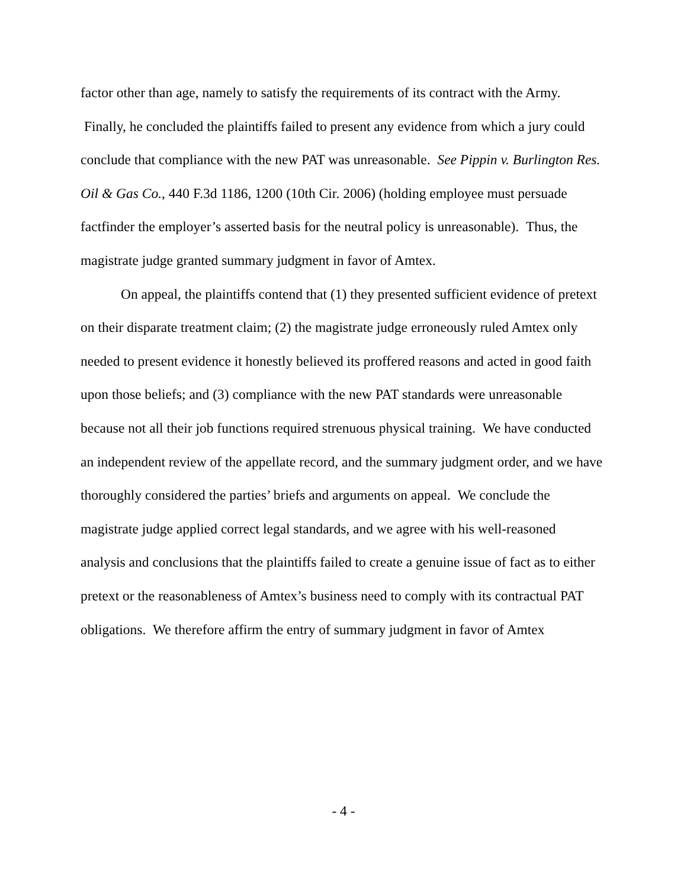factor other than age, namely to satisfy the requirements of its contract with the Army. Finally, he concluded the plaintiffs failed to present any evidence from which a jury could conclude that compliance with the new PAT was unreasonable. See Pippin v. Burlington Res. Oil & Gas Co., 440 F.3d 1186, 1200 (10th Cir. 2006) (holding employee must persuade factfinder the employer’s asserted basis for the neutral policy is unreasonable). Thus, the magistrate judge granted summary judgment in favor of Amtex.
On appeal, the plaintiffs contend that (1) they presented sufficient evidence of pretext on their disparate treatment claim; (2) the magistrate judge erroneously ruled Amtex only needed to present evidence it honestly believed its proffered reasons and acted in good faith upon those beliefs; and (3) compliance with the new PAT standards were unreasonable because not all their job functions required strenuous physical training. We have conducted an independent review of the appellate record, and the summary judgment order, and we have thoroughly considered the parties’ briefs and arguments on appeal. We conclude the magistrate judge applied correct legal standards, and we agree with his well-reasoned analysis and conclusions that the plaintiffs failed to create a genuine issue of fact as to either pretext or the reasonableness of Amtex’s business need to comply with its contractual PAT obligations. We therefore affirm the entry of summary judgment in favor of Amtex
- 4 -